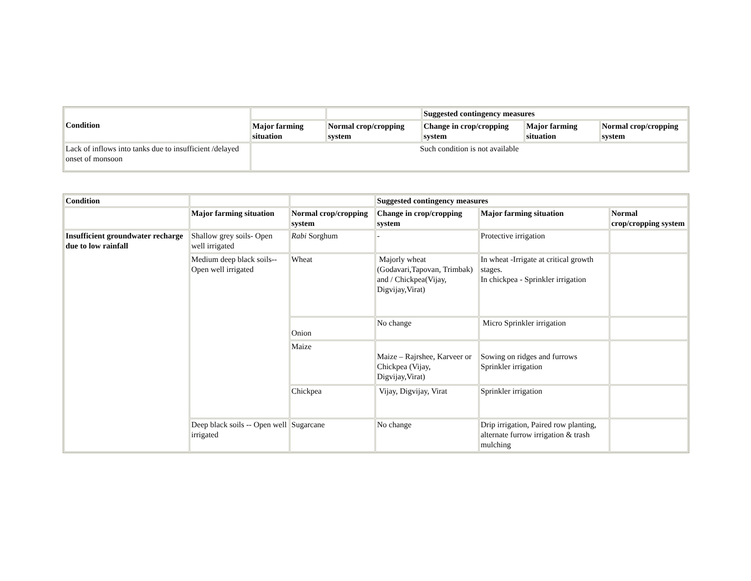| Condition | | | Suggested contingency measures | | |
| | Major farming situation | Normal crop/cropping system | Change in crop/cropping system | Major farming situation | Normal crop/cropping system |
| Lack of inflows into tanks due to insufficient /delayed onset of monsoon | Such condition is not available | | | | |
| Condition | | | Suggested contingency measures | | |
| | Major farming situation | Normal crop/cropping system | Change in crop/cropping system | Major farming situation | Normal crop/cropping system |
| Insufficient groundwater recharge due to low rainfall | Shallow grey soils- Open well irrigated | Rabi Sorghum | - | Protective irrigation | |
| | Medium deep black soils-- Open well irrigated | Wheat | Majorly wheat (Godavari,Tapovan, Trimbak) and / Chickpea(Vijay, Digvijay,Virat) | In wheat -Irrigate at critical growth stages. In chickpea - Sprinkler irrigation | |
| | | Onion | No change | Micro Sprinkler irrigation | |
| | | Maize | Maize – Rajrshee, Karveer or Chickpea (Vijay, Digvijay,Virat) | Sowing on ridges and furrows Sprinkler irrigation | |
| | | Chickpea | Vijay, Digvijay, Virat | Sprinkler irrigation | |
| | Deep black soils -- Open well irrigated | Sugarcane | No change | Drip irrigation, Paired row planting, alternate furrow irrigation & trash mulching | |